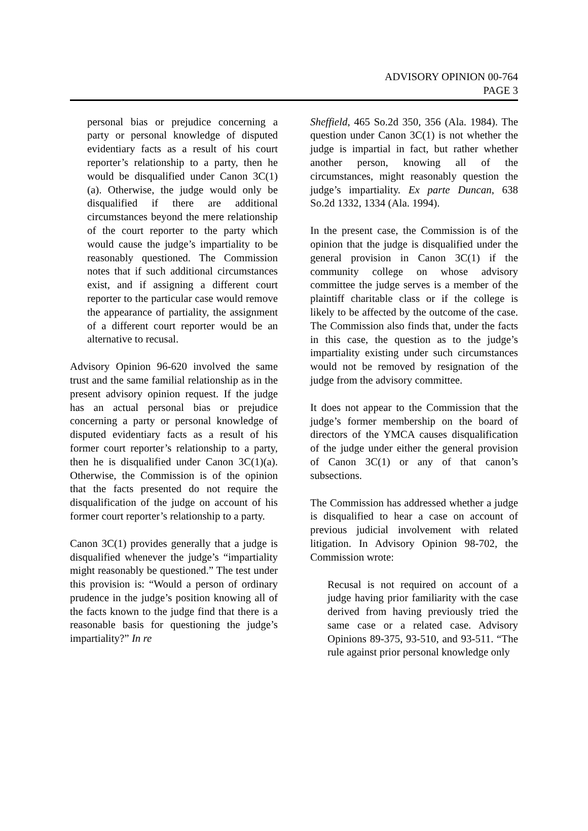ADVISORY OPINION 00-764
PAGE 3
personal bias or prejudice concerning a party or personal knowledge of disputed evidentiary facts as a result of his court reporter’s relationship to a party, then he would be disqualified under Canon 3C(1)(a). Otherwise, the judge would only be disqualified if there are additional circumstances beyond the mere relationship of the court reporter to the party which would cause the judge’s impartiality to be reasonably questioned. The Commission notes that if such additional circumstances exist, and if assigning a different court reporter to the particular case would remove the appearance of partiality, the assignment of a different court reporter would be an alternative to recusal.
Advisory Opinion 96-620 involved the same trust and the same familial relationship as in the present advisory opinion request. If the judge has an actual personal bias or prejudice concerning a party or personal knowledge of disputed evidentiary facts as a result of his former court reporter’s relationship to a party, then he is disqualified under Canon 3C(1)(a). Otherwise, the Commission is of the opinion that the facts presented do not require the disqualification of the judge on account of his former court reporter’s relationship to a party.
Canon 3C(1) provides generally that a judge is disqualified whenever the judge’s “impartiality might reasonably be questioned.” The test under this provision is: “Would a person of ordinary prudence in the judge’s position knowing all of the facts known to the judge find that there is a reasonable basis for questioning the judge’s impartiality?” In re
Sheffield, 465 So.2d 350, 356 (Ala. 1984). The question under Canon 3C(1) is not whether the judge is impartial in fact, but rather whether another person, knowing all of the circumstances, might reasonably question the judge’s impartiality. Ex parte Duncan, 638 So.2d 1332, 1334 (Ala. 1994).
In the present case, the Commission is of the opinion that the judge is disqualified under the general provision in Canon 3C(1) if the community college on whose advisory committee the judge serves is a member of the plaintiff charitable class or if the college is likely to be affected by the outcome of the case. The Commission also finds that, under the facts in this case, the question as to the judge’s impartiality existing under such circumstances would not be removed by resignation of the judge from the advisory committee.
It does not appear to the Commission that the judge’s former membership on the board of directors of the YMCA causes disqualification of the judge under either the general provision of Canon 3C(1) or any of that canon’s subsections.
The Commission has addressed whether a judge is disqualified to hear a case on account of previous judicial involvement with related litigation. In Advisory Opinion 98-702, the Commission wrote:
Recusal is not required on account of a judge having prior familiarity with the case derived from having previously tried the same case or a related case. Advisory Opinions 89-375, 93-510, and 93-511. “The rule against prior personal knowledge only